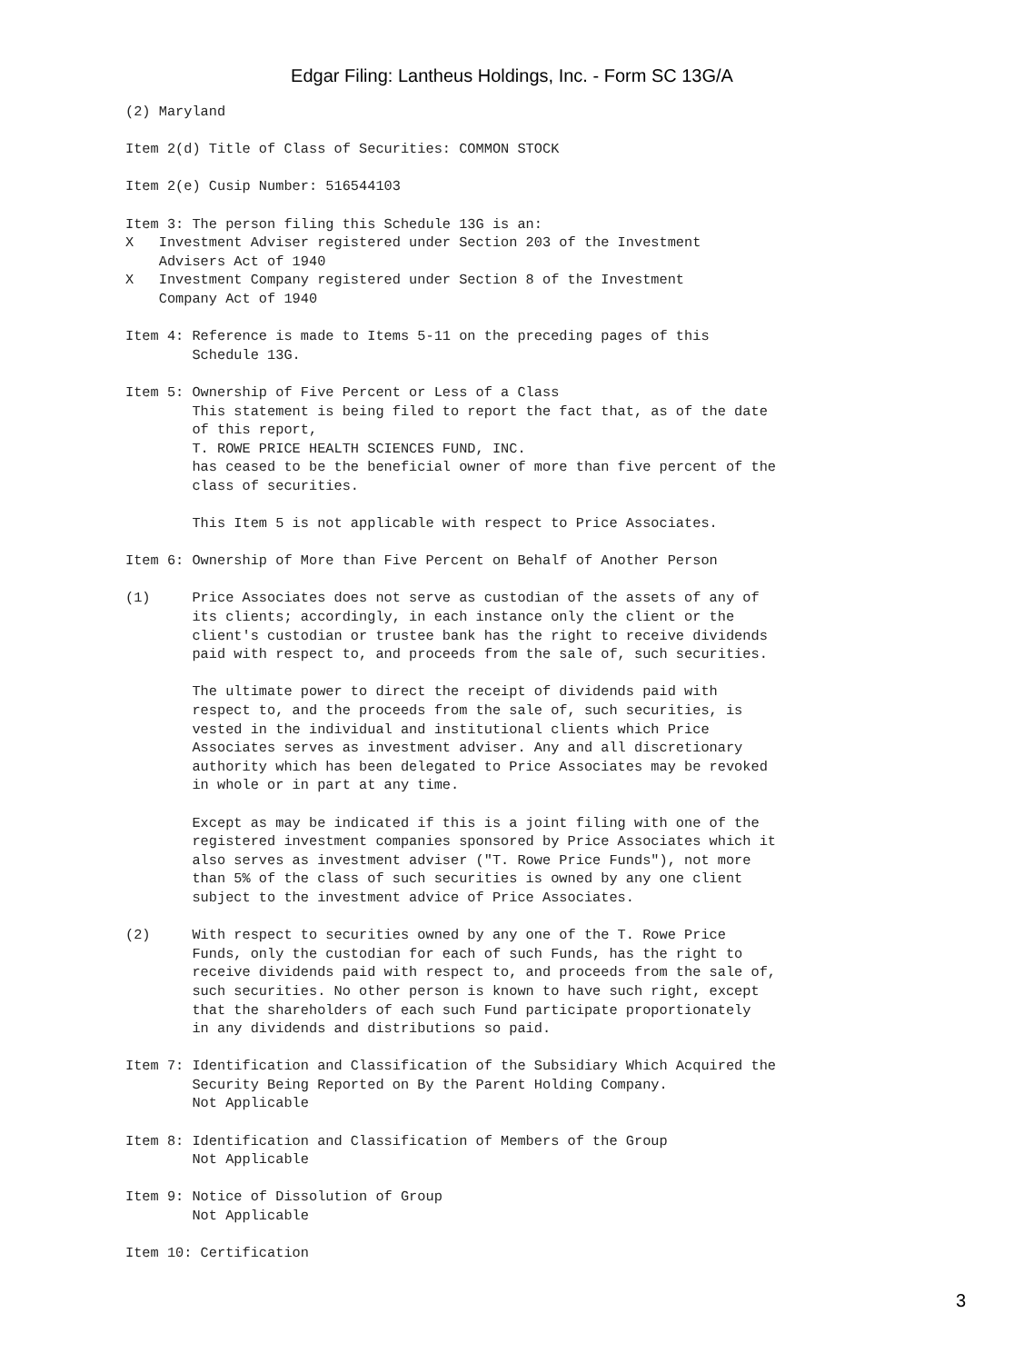Edgar Filing: Lantheus Holdings, Inc. - Form SC 13G/A
(2) Maryland

Item 2(d) Title of Class of Securities: COMMON STOCK

Item 2(e) Cusip Number: 516544103

Item 3: The person filing this Schedule 13G is an:
X   Investment Adviser registered under Section 203 of the Investment
    Advisers Act of 1940
X   Investment Company registered under Section 8 of the Investment
    Company Act of 1940

Item 4: Reference is made to Items 5-11 on the preceding pages of this
        Schedule 13G.

Item 5: Ownership of Five Percent or Less of a Class
        This statement is being filed to report the fact that, as of the date
        of this report,
        T. ROWE PRICE HEALTH SCIENCES FUND, INC.
        has ceased to be the beneficial owner of more than five percent of the
        class of securities.

        This Item 5 is not applicable with respect to Price Associates.

Item 6: Ownership of More than Five Percent on Behalf of Another Person

(1)     Price Associates does not serve as custodian of the assets of any of
        its clients; accordingly, in each instance only the client or the
        client's custodian or trustee bank has the right to receive dividends
        paid with respect to, and proceeds from the sale of, such securities.

        The ultimate power to direct the receipt of dividends paid with
        respect to, and the proceeds from the sale of, such securities, is
        vested in the individual and institutional clients which Price
        Associates serves as investment adviser. Any and all discretionary
        authority which has been delegated to Price Associates may be revoked
        in whole or in part at any time.

        Except as may be indicated if this is a joint filing with one of the
        registered investment companies sponsored by Price Associates which it
        also serves as investment adviser ("T. Rowe Price Funds"), not more
        than 5% of the class of such securities is owned by any one client
        subject to the investment advice of Price Associates.

(2)     With respect to securities owned by any one of the T. Rowe Price
        Funds, only the custodian for each of such Funds, has the right to
        receive dividends paid with respect to, and proceeds from the sale of,
        such securities. No other person is known to have such right, except
        that the shareholders of each such Fund participate proportionately
        in any dividends and distributions so paid.

Item 7: Identification and Classification of the Subsidiary Which Acquired the
        Security Being Reported on By the Parent Holding Company.
        Not Applicable

Item 8: Identification and Classification of Members of the Group
        Not Applicable

Item 9: Notice of Dissolution of Group
        Not Applicable

Item 10: Certification
3